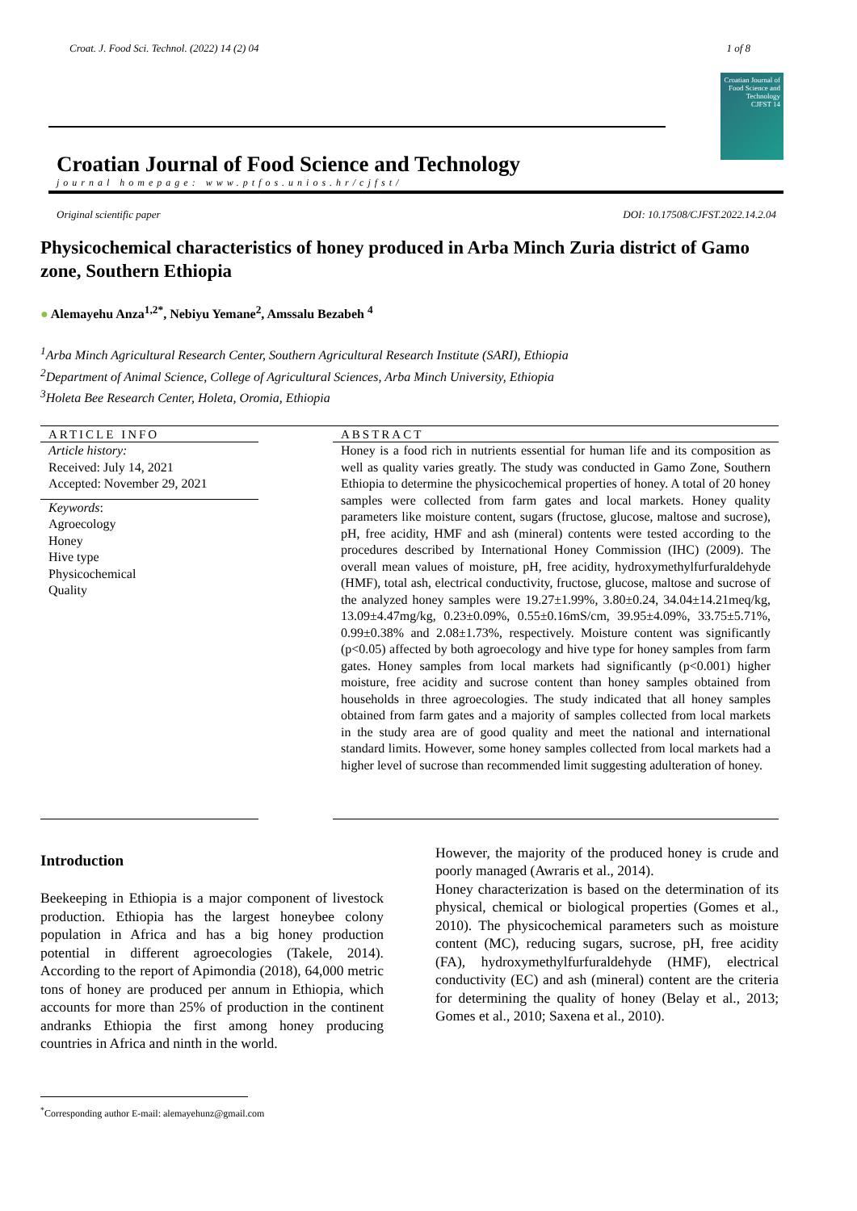Croat. J. Food Sci. Technol. (2022) 14 (2) 04 1 of 8
Croatian Journal of Food Science and Technology
journal homepage: www.ptfos.unios.hr/cjfst/
Croatian Journal of Food Science and Technology
CJFST 14
Original scientific paper DOI: 10.17508/CJFST.2022.14.2.04
Physicochemical characteristics of honey produced in Arba Minch Zuria district of Gamo zone, Southern Ethiopia
● Alemayehu Anza<sup>1,2*</sup>, Nebiyu Yemane<sup>2</sup>, Amssalu Bezabeh <sup>4</sup>
<sup>1</sup> Arba Minch Agricultural Research Center, Southern Agricultural Research Institute (SARI), Ethiopia
<sup>2</sup> Department of Animal Science, College of Agricultural Sciences, Arba Minch University, Ethiopia
<sup>3</sup> Holeta Bee Research Center, Holeta, Oromia, Ethiopia
ARTICLE INFO
Article history:
Received: July 14, 2021
Accepted: November 29, 2021
Keywords:
Agroecology
Honey
Hive type
Physicochemical
Quality
ABSTRACT
Honey is a food rich in nutrients essential for human life and its composition as well as quality varies greatly. The study was conducted in Gamo Zone, Southern Ethiopia to determine the physicochemical properties of honey. A total of 20 honey samples were collected from farm gates and local markets. Honey quality parameters like moisture content, sugars (fructose, glucose, maltose and sucrose), pH, free acidity, HMF and ash (mineral) contents were tested according to the procedures described by International Honey Commission (IHC) (2009). The overall mean values of moisture, pH, free acidity, hydroxymethylfurfuraldehyde (HMF), total ash, electrical conductivity, fructose, glucose, maltose and sucrose of the analyzed honey samples were 19.27±1.99%, 3.80±0.24, 34.04±14.21meq/kg, 13.09±4.47mg/kg, 0.23±0.09%, 0.55±0.16mS/cm, 39.95±4.09%, 33.75±5.71%, 0.99±0.38% and 2.08±1.73%, respectively. Moisture content was significantly (p<0.05) affected by both agroecology and hive type for honey samples from farm gates. Honey samples from local markets had significantly (p<0.001) higher moisture, free acidity and sucrose content than honey samples obtained from households in three agroecologies. The study indicated that all honey samples obtained from farm gates and a majority of samples collected from local markets in the study area are of good quality and meet the national and international standard limits. However, some honey samples collected from local markets had a higher level of sucrose than recommended limit suggesting adulteration of honey.
Introduction
Beekeeping in Ethiopia is a major component of livestock production. Ethiopia has the largest honeybee colony population in Africa and has a big honey production potential in different agroecologies (Takele, 2014). According to the report of Apimondia (2018), 64,000 metric tons of honey are produced per annum in Ethiopia, which accounts for more than 25% of production in the continent andranks Ethiopia the first among honey producing countries in Africa and ninth in the world.
However, the majority of the produced honey is crude and poorly managed (Awraris et al., 2014).
Honey characterization is based on the determination of its physical, chemical or biological properties (Gomes et al., 2010). The physicochemical parameters such as moisture content (MC), reducing sugars, sucrose, pH, free acidity (FA), hydroxymethylfurfuraldehyde (HMF), electrical conductivity (EC) and ash (mineral) content are the criteria for determining the quality of honey (Belay et al., 2013; Gomes et al., 2010; Saxena et al., 2010).
<sup>*</sup> Corresponding author E-mail: alemayehunz@gmail.com